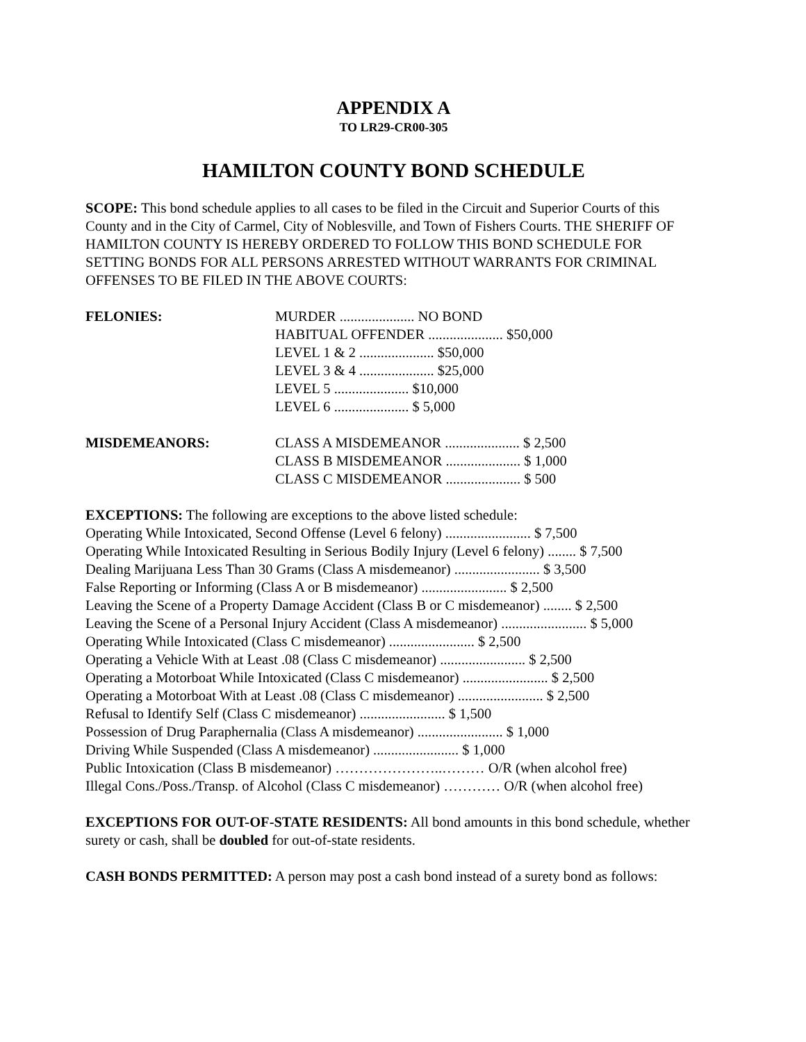APPENDIX A
TO LR29-CR00-305
HAMILTON COUNTY BOND SCHEDULE
SCOPE: This bond schedule applies to all cases to be filed in the Circuit and Superior Courts of this County and in the City of Carmel, City of Noblesville, and Town of Fishers Courts. THE SHERIFF OF HAMILTON COUNTY IS HEREBY ORDERED TO FOLLOW THIS BOND SCHEDULE FOR SETTING BONDS FOR ALL PERSONS ARRESTED WITHOUT WARRANTS FOR CRIMINAL OFFENSES TO BE FILED IN THE ABOVE COURTS:
| FELONIES: | MURDER ..................... NO BOND |
| | HABITUAL OFFENDER ..................... $50,000 |
| | LEVEL 1 & 2 ..................... $50,000 |
| | LEVEL 3 & 4 ..................... $25,000 |
| | LEVEL 5 ..................... $10,000 |
| | LEVEL 6 ..................... $ 5,000 |
| MISDEMEANORS: | CLASS A MISDEMEANOR ..................... $ 2,500 |
| | CLASS B MISDEMEANOR ..................... $ 1,000 |
| | CLASS C MISDEMEANOR ..................... $ 500 |
EXCEPTIONS: The following are exceptions to the above listed schedule:
Operating While Intoxicated, Second Offense (Level 6 felony) ........................ $ 7,500
Operating While Intoxicated Resulting in Serious Bodily Injury (Level 6 felony) ........ $ 7,500
Dealing Marijuana Less Than 30 Grams (Class A misdemeanor) ........................ $ 3,500
False Reporting or Informing (Class A or B misdemeanor) ........................ $ 2,500
Leaving the Scene of a Property Damage Accident (Class B or C misdemeanor) ........ $ 2,500
Leaving the Scene of a Personal Injury Accident (Class A misdemeanor) ........................ $ 5,000
Operating While Intoxicated (Class C misdemeanor) ........................ $ 2,500
Operating a Vehicle With at Least .08 (Class C misdemeanor) ........................ $ 2,500
Operating a Motorboat While Intoxicated (Class C misdemeanor) ........................ $ 2,500
Operating a Motorboat With at Least .08 (Class C misdemeanor) ........................ $ 2,500
Refusal to Identify Self (Class C misdemeanor) ........................ $ 1,500
Possession of Drug Paraphernalia (Class A misdemeanor) ........................ $ 1,000
Driving While Suspended (Class A misdemeanor) ........................ $ 1,000
Public Intoxication (Class B misdemeanor) …………………..……… O/R (when alcohol free)
Illegal Cons./Poss./Transp. of Alcohol (Class C misdemeanor) ………… O/R (when alcohol free)
EXCEPTIONS FOR OUT-OF-STATE RESIDENTS: All bond amounts in this bond schedule, whether surety or cash, shall be doubled for out-of-state residents.
CASH BONDS PERMITTED: A person may post a cash bond instead of a surety bond as follows: